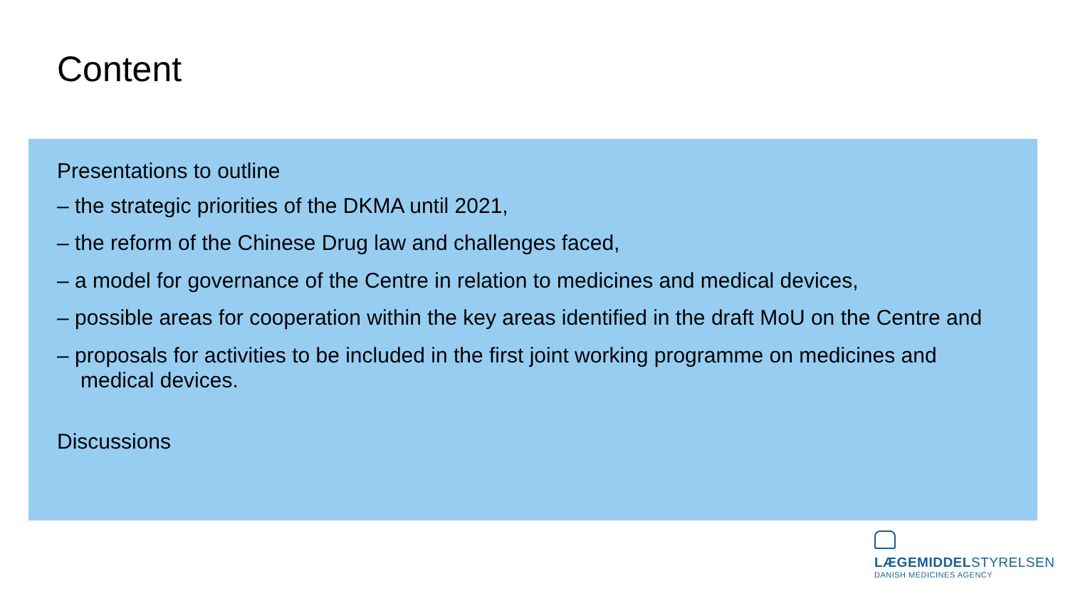Content
Presentations to outline
– the strategic priorities of the DKMA until 2021,
– the reform of the Chinese Drug law and challenges faced,
– a model for governance of the Centre in relation to medicines and medical devices,
– possible areas for cooperation within the key areas identified in the draft MoU on the Centre and
– proposals for activities to be included in the first joint working programme on medicines and medical devices.
Discussions
LÆGEMIDDELSTYRELSEN
DANISH MEDICINES AGENCY